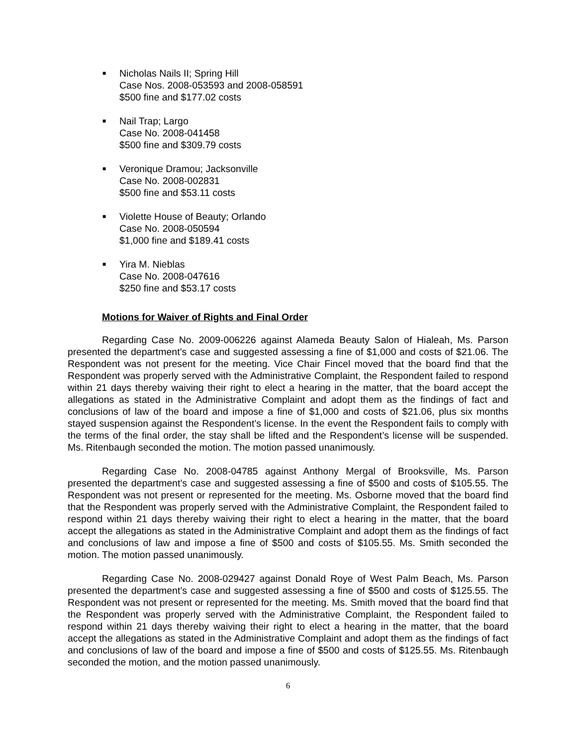■
Nicholas Nails II; Spring Hill
Case Nos. 2008-053593 and 2008-058591
$500 fine and $177.02 costs
■
Nail Trap; Largo
Case No. 2008-041458
$500 fine and $309.79 costs
■
Veronique Dramou; Jacksonville
Case No. 2008-002831
$500 fine and $53.11 costs
■
Violette House of Beauty; Orlando
Case No. 2008-050594
$1,000 fine and $189.41 costs
■
Yira M. Nieblas
Case No. 2008-047616
$250 fine and $53.17 costs
Motions for Waiver of Rights and Final Order
Regarding Case No. 2009-006226 against Alameda Beauty Salon of Hialeah, Ms. Parson presented the department’s case and suggested assessing a fine of $1,000 and costs of $21.06. The Respondent was not present for the meeting. Vice Chair Fincel moved that the board find that the Respondent was properly served with the Administrative Complaint, the Respondent failed to respond within 21 days thereby waiving their right to elect a hearing in the matter, that the board accept the allegations as stated in the Administrative Complaint and adopt them as the findings of fact and conclusions of law of the board and impose a fine of $1,000 and costs of $21.06, plus six months stayed suspension against the Respondent’s license. In the event the Respondent fails to comply with the terms of the final order, the stay shall be lifted and the Respondent’s license will be suspended. Ms. Ritenbaugh seconded the motion. The motion passed unanimously.
Regarding Case No. 2008-04785 against Anthony Mergal of Brooksville, Ms. Parson presented the department’s case and suggested assessing a fine of $500 and costs of $105.55. The Respondent was not present or represented for the meeting. Ms. Osborne moved that the board find that the Respondent was properly served with the Administrative Complaint, the Respondent failed to respond within 21 days thereby waiving their right to elect a hearing in the matter, that the board accept the allegations as stated in the Administrative Complaint and adopt them as the findings of fact and conclusions of law and impose a fine of $500 and costs of $105.55. Ms. Smith seconded the motion. The motion passed unanimously.
Regarding Case No. 2008-029427 against Donald Roye of West Palm Beach, Ms. Parson presented the department’s case and suggested assessing a fine of $500 and costs of $125.55. The Respondent was not present or represented for the meeting. Ms. Smith moved that the board find that the Respondent was properly served with the Administrative Complaint, the Respondent failed to respond within 21 days thereby waiving their right to elect a hearing in the matter, that the board accept the allegations as stated in the Administrative Complaint and adopt them as the findings of fact and conclusions of law of the board and impose a fine of $500 and costs of $125.55. Ms. Ritenbaugh seconded the motion, and the motion passed unanimously.
6